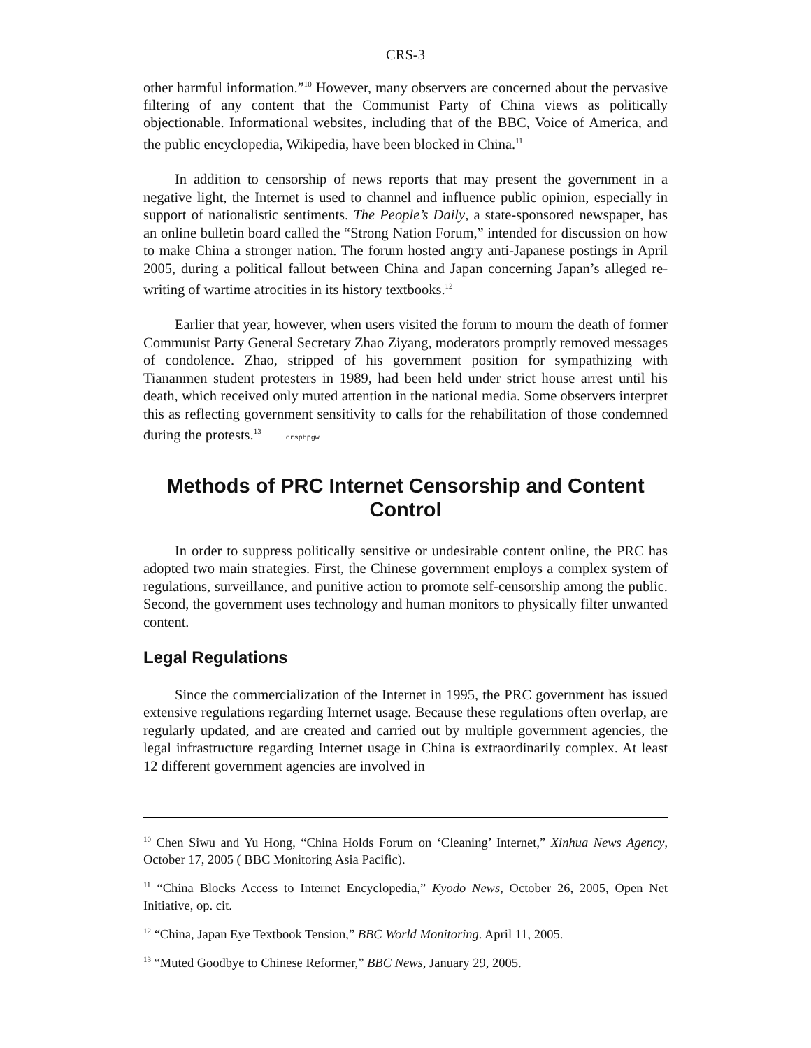CRS-3
other harmful information.”<sup>10</sup> However, many observers are concerned about the pervasive filtering of any content that the Communist Party of China views as politically objectionable. Informational websites, including that of the BBC, Voice of America, and the public encyclopedia, Wikipedia, have been blocked in China.<sup>11</sup>
In addition to censorship of news reports that may present the government in a negative light, the Internet is used to channel and influence public opinion, especially in support of nationalistic sentiments. The People’s Daily, a state-sponsored newspaper, has an online bulletin board called the “Strong Nation Forum,” intended for discussion on how to make China a stronger nation. The forum hosted angry anti-Japanese postings in April 2005, during a political fallout between China and Japan concerning Japan’s alleged re-writing of wartime atrocities in its history textbooks.<sup>12</sup>
Earlier that year, however, when users visited the forum to mourn the death of former Communist Party General Secretary Zhao Ziyang, moderators promptly removed messages of condolence. Zhao, stripped of his government position for sympathizing with Tiananmen student protesters in 1989, had been held under strict house arrest until his death, which received only muted attention in the national media. Some observers interpret this as reflecting government sensitivity to calls for the rehabilitation of those condemned during the protests.<sup>13</sup> crsphpgw
Methods of PRC Internet Censorship and Content Control
In order to suppress politically sensitive or undesirable content online, the PRC has adopted two main strategies. First, the Chinese government employs a complex system of regulations, surveillance, and punitive action to promote self-censorship among the public. Second, the government uses technology and human monitors to physically filter unwanted content.
Legal Regulations
Since the commercialization of the Internet in 1995, the PRC government has issued extensive regulations regarding Internet usage. Because these regulations often overlap, are regularly updated, and are created and carried out by multiple government agencies, the legal infrastructure regarding Internet usage in China is extraordinarily complex. At least 12 different government agencies are involved in
<sup>10</sup> Chen Siwu and Yu Hong, “China Holds Forum on ‘Cleaning’ Internet,” Xinhua News Agency, October 17, 2005 ( BBC Monitoring Asia Pacific).
<sup>11</sup> “China Blocks Access to Internet Encyclopedia,” Kyodo News, October 26, 2005, Open Net Initiative, op. cit.
<sup>12</sup> “China, Japan Eye Textbook Tension,” BBC World Monitoring. April 11, 2005.
<sup>13</sup> “Muted Goodbye to Chinese Reformer,” BBC News, January 29, 2005.